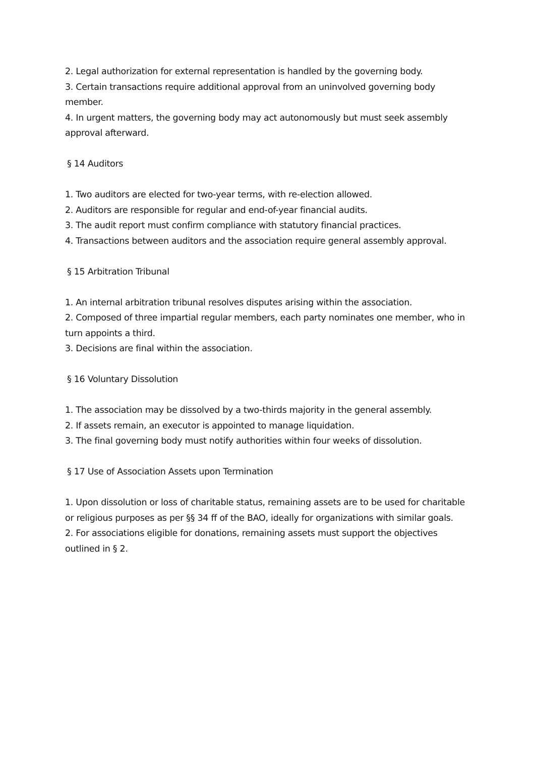2. Legal authorization for external representation is handled by the governing body.
3. Certain transactions require additional approval from an uninvolved governing body member.
4. In urgent matters, the governing body may act autonomously but must seek assembly approval afterward.
§ 14 Auditors
1. Two auditors are elected for two-year terms, with re-election allowed.
2. Auditors are responsible for regular and end-of-year financial audits.
3. The audit report must confirm compliance with statutory financial practices.
4. Transactions between auditors and the association require general assembly approval.
§ 15 Arbitration Tribunal
1. An internal arbitration tribunal resolves disputes arising within the association.
2. Composed of three impartial regular members, each party nominates one member, who in turn appoints a third.
3. Decisions are final within the association.
§ 16 Voluntary Dissolution
1. The association may be dissolved by a two-thirds majority in the general assembly.
2. If assets remain, an executor is appointed to manage liquidation.
3. The final governing body must notify authorities within four weeks of dissolution.
§ 17 Use of Association Assets upon Termination
1. Upon dissolution or loss of charitable status, remaining assets are to be used for charitable or religious purposes as per §§ 34 ff of the BAO, ideally for organizations with similar goals.
2. For associations eligible for donations, remaining assets must support the objectives outlined in § 2.